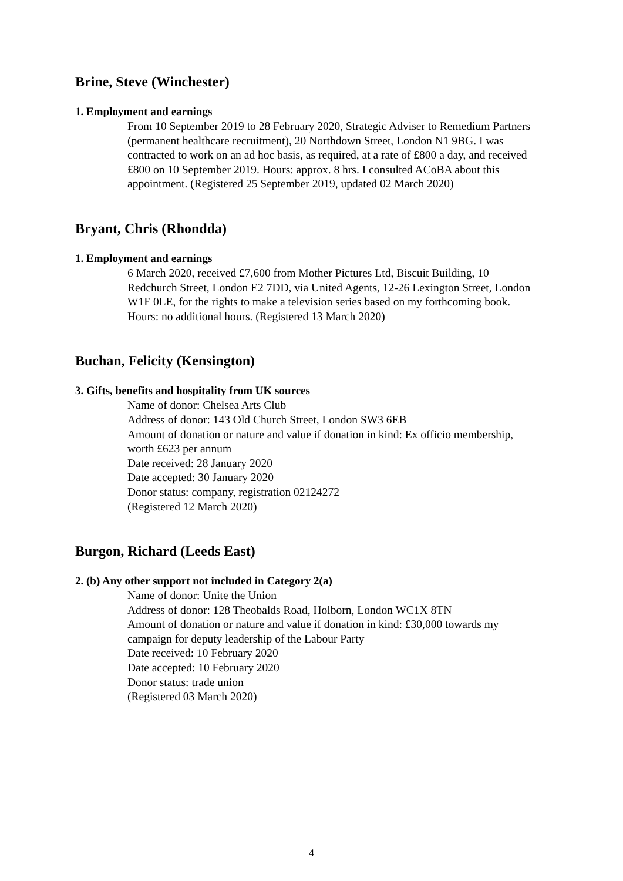Brine, Steve (Winchester)
1. Employment and earnings
From 10 September 2019 to 28 February 2020, Strategic Adviser to Remedium Partners (permanent healthcare recruitment), 20 Northdown Street, London N1 9BG. I was contracted to work on an ad hoc basis, as required, at a rate of £800 a day, and received £800 on 10 September 2019. Hours: approx. 8 hrs. I consulted ACoBA about this appointment. (Registered 25 September 2019, updated 02 March 2020)
Bryant, Chris (Rhondda)
1. Employment and earnings
6 March 2020, received £7,600 from Mother Pictures Ltd, Biscuit Building, 10 Redchurch Street, London E2 7DD, via United Agents, 12-26 Lexington Street, London W1F 0LE, for the rights to make a television series based on my forthcoming book. Hours: no additional hours. (Registered 13 March 2020)
Buchan, Felicity (Kensington)
3. Gifts, benefits and hospitality from UK sources
Name of donor: Chelsea Arts Club
Address of donor: 143 Old Church Street, London SW3 6EB
Amount of donation or nature and value if donation in kind: Ex officio membership, worth £623 per annum
Date received: 28 January 2020
Date accepted: 30 January 2020
Donor status: company, registration 02124272
(Registered 12 March 2020)
Burgon, Richard (Leeds East)
2. (b) Any other support not included in Category 2(a)
Name of donor: Unite the Union
Address of donor: 128 Theobalds Road, Holborn, London WC1X 8TN
Amount of donation or nature and value if donation in kind: £30,000 towards my campaign for deputy leadership of the Labour Party
Date received: 10 February 2020
Date accepted: 10 February 2020
Donor status: trade union
(Registered 03 March 2020)
4